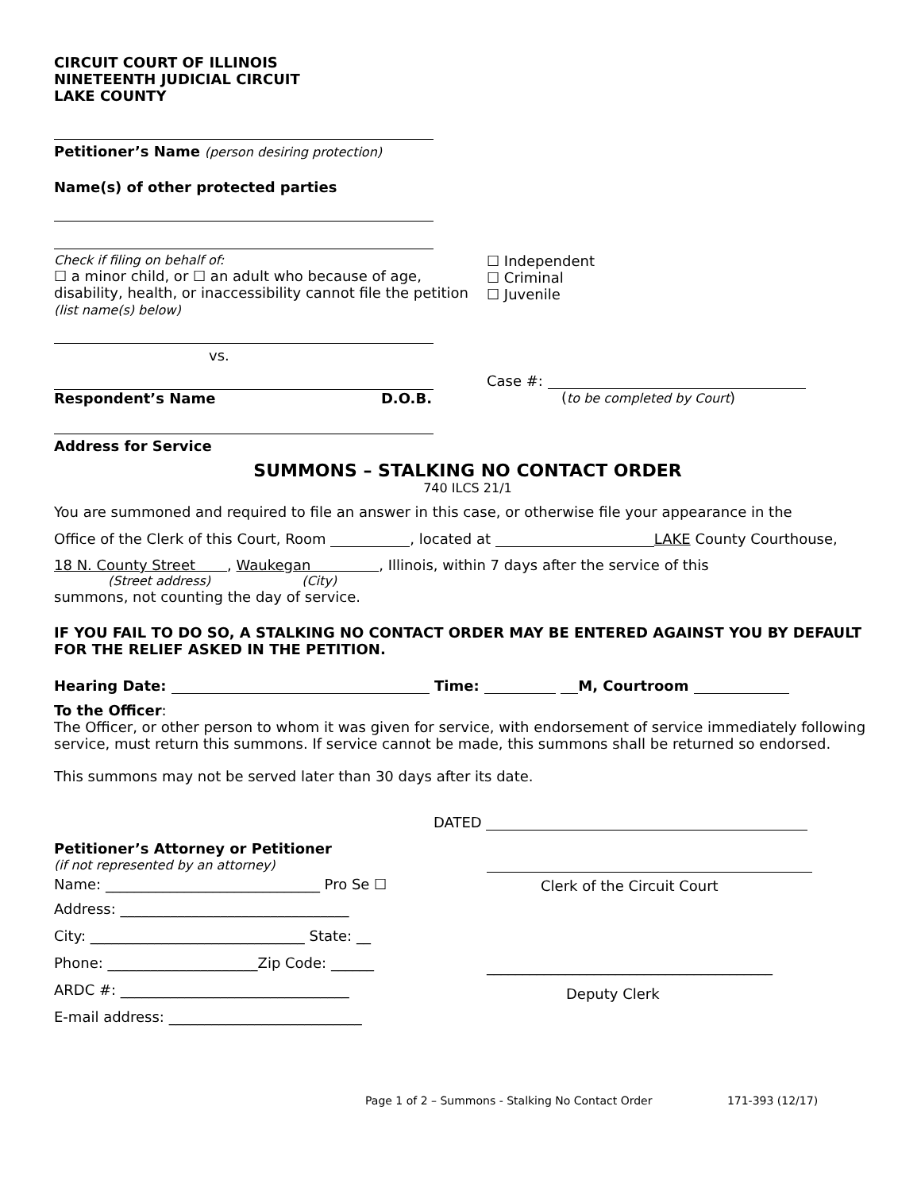CIRCUIT COURT OF ILLINOIS
NINETEENTH JUDICIAL CIRCUIT
LAKE COUNTY
Petitioner’s Name (person desiring protection)
Name(s) of other protected parties
Check if filing on behalf of:
☐ a minor child, or ☐ an adult who because of age, disability, health, or inaccessibility cannot file the petition (list name(s) below)
☐ Independent
☐ Criminal
☐ Juvenile
vs.
Respondent’s Name D.O.B. Case #:
(to be completed by Court)
Address for Service
SUMMONS – STALKING NO CONTACT ORDER
740 ILCS 21/1
You are summoned and required to file an answer in this case, or otherwise file your appearance in the
Office of the Clerk of this Court, Room , located at LAKE County Courthouse,
18 N. County Street , Waukegan , Illinois, within 7 days after the service of this
(Street address) (City)
summons, not counting the day of service.
IF YOU FAIL TO DO SO, A STALKING NO CONTACT ORDER MAY BE ENTERED AGAINST YOU BY DEFAULT FOR THE RELIEF ASKED IN THE PETITION.
Hearing Date: Time: M, Courtroom
To the Officer:
The Officer, or other person to whom it was given for service, with endorsement of service immediately following service, must return this summons. If service cannot be made, this summons shall be returned so endorsed.
This summons may not be served later than 30 days after its date.
DATED
Petitioner’s Attorney or Petitioner
(if not represented by an attorney)
Name: ______________________________ Pro Se ☐
Address: ________________________________
City: ______________________________ State: __
Phone: _____________________Zip Code: ______
ARDC #: ________________________________
E-mail address: ___________________________
Clerk of the Circuit Court
________________________________________
Deputy Clerk
Page 1 of 2 – Summons - Stalking No Contact Order 171-393 (12/17)